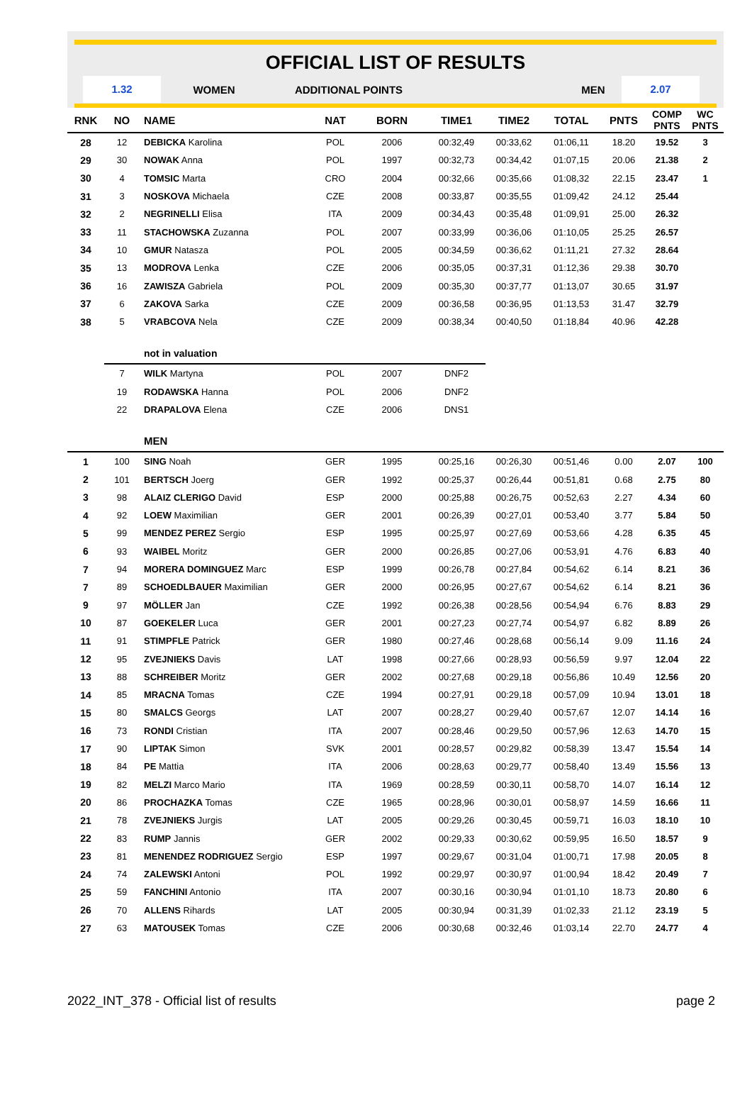OFFICIAL LIST OF RESULTS
1.32
WOMEN ADDITIONAL POINTS MEN
2.07
| RNK | NO | NAME | NAT | BORN | TIME1 | TIME2 | TOTAL | PNTS | COMP PNTS | WC PNTS |
| --- | --- | --- | --- | --- | --- | --- | --- | --- | --- | --- |
| 28 | 12 | DEBICKA Karolina | POL | 2006 | 00:32,49 | 00:33,62 | 01:06,11 | 18.20 | 19.52 | 3 |
| 29 | 30 | NOWAK Anna | POL | 1997 | 00:32,73 | 00:34,42 | 01:07,15 | 20.06 | 21.38 | 2 |
| 30 | 4 | TOMSIC Marta | CRO | 2004 | 00:32,66 | 00:35,66 | 01:08,32 | 22.15 | 23.47 | 1 |
| 31 | 3 | NOSKOVA Michaela | CZE | 2008 | 00:33,87 | 00:35,55 | 01:09,42 | 24.12 | 25.44 | |
| 32 | 2 | NEGRINELLI Elisa | ITA | 2009 | 00:34,43 | 00:35,48 | 01:09,91 | 25.00 | 26.32 | |
| 33 | 11 | STACHOWSKA Zuzanna | POL | 2007 | 00:33,99 | 00:36,06 | 01:10,05 | 25.25 | 26.57 | |
| 34 | 10 | GMUR Natasza | POL | 2005 | 00:34,59 | 00:36,62 | 01:11,21 | 27.32 | 28.64 | |
| 35 | 13 | MODROVA Lenka | CZE | 2006 | 00:35,05 | 00:37,31 | 01:12,36 | 29.38 | 30.70 | |
| 36 | 16 | ZAWISZA Gabriela | POL | 2009 | 00:35,30 | 00:37,77 | 01:13,07 | 30.65 | 31.97 | |
| 37 | 6 | ZAKOVA Sarka | CZE | 2009 | 00:36,58 | 00:36,95 | 01:13,53 | 31.47 | 32.79 | |
| 38 | 5 | VRABCOVA Nela | CZE | 2009 | 00:38,34 | 00:40,50 | 01:18,84 | 40.96 | 42.28 | |
| | | not in valuation | | | | | | | | |
| | 7 | WILK Martyna | POL | 2007 | DNF2 | | | | | |
| | 19 | RODAWSKA Hanna | POL | 2006 | DNF2 | | | | | |
| | 22 | DRAPALOVA Elena | CZE | 2006 | DNS1 | | | | | |
| | | MEN | | | | | | | | |
| 1 | 100 | SING Noah | GER | 1995 | 00:25,16 | 00:26,30 | 00:51,46 | 0.00 | 2.07 | 100 |
| 2 | 101 | BERTSCH Joerg | GER | 1992 | 00:25,37 | 00:26,44 | 00:51,81 | 0.68 | 2.75 | 80 |
| 3 | 98 | ALAIZ CLERIGO David | ESP | 2000 | 00:25,88 | 00:26,75 | 00:52,63 | 2.27 | 4.34 | 60 |
| 4 | 92 | LOEW Maximilian | GER | 2001 | 00:26,39 | 00:27,01 | 00:53,40 | 3.77 | 5.84 | 50 |
| 5 | 99 | MENDEZ PEREZ Sergio | ESP | 1995 | 00:25,97 | 00:27,69 | 00:53,66 | 4.28 | 6.35 | 45 |
| 6 | 93 | WAIBEL Moritz | GER | 2000 | 00:26,85 | 00:27,06 | 00:53,91 | 4.76 | 6.83 | 40 |
| 7 | 94 | MORERA DOMINGUEZ Marc | ESP | 1999 | 00:26,78 | 00:27,84 | 00:54,62 | 6.14 | 8.21 | 36 |
| 7 | 89 | SCHOEDLBAUER Maximilian | GER | 2000 | 00:26,95 | 00:27,67 | 00:54,62 | 6.14 | 8.21 | 36 |
| 9 | 97 | MÖLLER Jan | CZE | 1992 | 00:26,38 | 00:28,56 | 00:54,94 | 6.76 | 8.83 | 29 |
| 10 | 87 | GOEKELER Luca | GER | 2001 | 00:27,23 | 00:27,74 | 00:54,97 | 6.82 | 8.89 | 26 |
| 11 | 91 | STIMPFLE Patrick | GER | 1980 | 00:27,46 | 00:28,68 | 00:56,14 | 9.09 | 11.16 | 24 |
| 12 | 95 | ZVEJNIEKS Davis | LAT | 1998 | 00:27,66 | 00:28,93 | 00:56,59 | 9.97 | 12.04 | 22 |
| 13 | 88 | SCHREIBER Moritz | GER | 2002 | 00:27,68 | 00:29,18 | 00:56,86 | 10.49 | 12.56 | 20 |
| 14 | 85 | MRACNA Tomas | CZE | 1994 | 00:27,91 | 00:29,18 | 00:57,09 | 10.94 | 13.01 | 18 |
| 15 | 80 | SMALCS Georgs | LAT | 2007 | 00:28,27 | 00:29,40 | 00:57,67 | 12.07 | 14.14 | 16 |
| 16 | 73 | RONDI Cristian | ITA | 2007 | 00:28,46 | 00:29,50 | 00:57,96 | 12.63 | 14.70 | 15 |
| 17 | 90 | LIPTAK Simon | SVK | 2001 | 00:28,57 | 00:29,82 | 00:58,39 | 13.47 | 15.54 | 14 |
| 18 | 84 | PE Mattia | ITA | 2006 | 00:28,63 | 00:29,77 | 00:58,40 | 13.49 | 15.56 | 13 |
| 19 | 82 | MELZI Marco Mario | ITA | 1969 | 00:28,59 | 00:30,11 | 00:58,70 | 14.07 | 16.14 | 12 |
| 20 | 86 | PROCHAZKA Tomas | CZE | 1965 | 00:28,96 | 00:30,01 | 00:58,97 | 14.59 | 16.66 | 11 |
| 21 | 78 | ZVEJNIEKS Jurgis | LAT | 2005 | 00:29,26 | 00:30,45 | 00:59,71 | 16.03 | 18.10 | 10 |
| 22 | 83 | RUMP Jannis | GER | 2002 | 00:29,33 | 00:30,62 | 00:59,95 | 16.50 | 18.57 | 9 |
| 23 | 81 | MENENDEZ RODRIGUEZ Sergio | ESP | 1997 | 00:29,67 | 00:31,04 | 01:00,71 | 17.98 | 20.05 | 8 |
| 24 | 74 | ZALEWSKI Antoni | POL | 1992 | 00:29,97 | 00:30,97 | 01:00,94 | 18.42 | 20.49 | 7 |
| 25 | 59 | FANCHINI Antonio | ITA | 2007 | 00:30,16 | 00:30,94 | 01:01,10 | 18.73 | 20.80 | 6 |
| 26 | 70 | ALLENS Rihards | LAT | 2005 | 00:30,94 | 00:31,39 | 01:02,33 | 21.12 | 23.19 | 5 |
| 27 | 63 | MATOUSEK Tomas | CZE | 2006 | 00:30,68 | 00:32,46 | 01:03,14 | 22.70 | 24.77 | 4 |
2022_INT_378 - Official list of results page 2